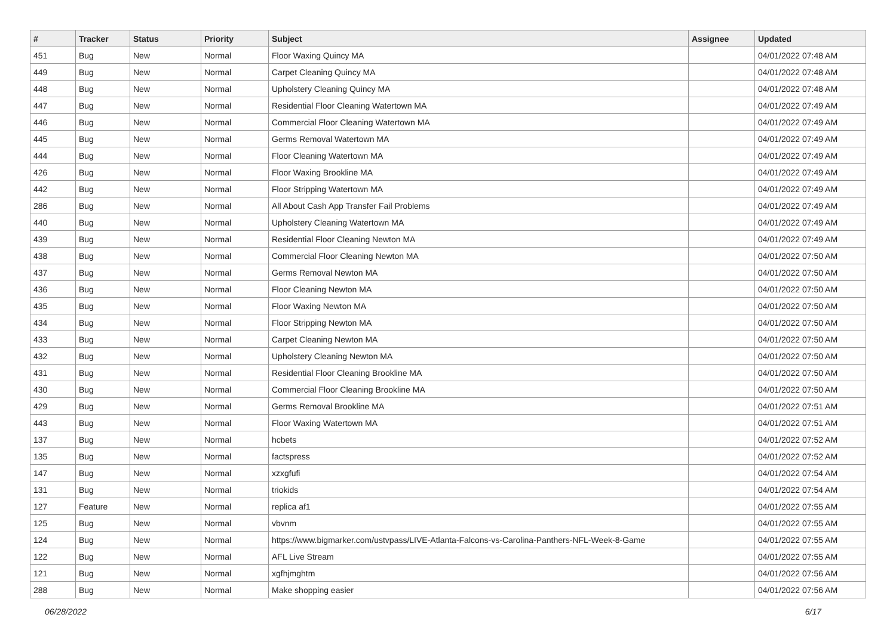| # | Tracker | Status | Priority | Subject | Assignee | Updated |
| --- | --- | --- | --- | --- | --- | --- |
| 451 | Bug | New | Normal | Floor Waxing Quincy MA | | 04/01/2022 07:48 AM |
| 449 | Bug | New | Normal | Carpet Cleaning Quincy MA | | 04/01/2022 07:48 AM |
| 448 | Bug | New | Normal | Upholstery Cleaning Quincy MA | | 04/01/2022 07:48 AM |
| 447 | Bug | New | Normal | Residential Floor Cleaning Watertown MA | | 04/01/2022 07:49 AM |
| 446 | Bug | New | Normal | Commercial Floor Cleaning Watertown MA | | 04/01/2022 07:49 AM |
| 445 | Bug | New | Normal | Germs Removal Watertown MA | | 04/01/2022 07:49 AM |
| 444 | Bug | New | Normal | Floor Cleaning Watertown MA | | 04/01/2022 07:49 AM |
| 426 | Bug | New | Normal | Floor Waxing Brookline MA | | 04/01/2022 07:49 AM |
| 442 | Bug | New | Normal | Floor Stripping Watertown MA | | 04/01/2022 07:49 AM |
| 286 | Bug | New | Normal | All About Cash App Transfer Fail Problems | | 04/01/2022 07:49 AM |
| 440 | Bug | New | Normal | Upholstery Cleaning Watertown MA | | 04/01/2022 07:49 AM |
| 439 | Bug | New | Normal | Residential Floor Cleaning Newton MA | | 04/01/2022 07:49 AM |
| 438 | Bug | New | Normal | Commercial Floor Cleaning Newton MA | | 04/01/2022 07:50 AM |
| 437 | Bug | New | Normal | Germs Removal Newton MA | | 04/01/2022 07:50 AM |
| 436 | Bug | New | Normal | Floor Cleaning Newton MA | | 04/01/2022 07:50 AM |
| 435 | Bug | New | Normal | Floor Waxing Newton MA | | 04/01/2022 07:50 AM |
| 434 | Bug | New | Normal | Floor Stripping Newton MA | | 04/01/2022 07:50 AM |
| 433 | Bug | New | Normal | Carpet Cleaning Newton MA | | 04/01/2022 07:50 AM |
| 432 | Bug | New | Normal | Upholstery Cleaning Newton MA | | 04/01/2022 07:50 AM |
| 431 | Bug | New | Normal | Residential Floor Cleaning Brookline MA | | 04/01/2022 07:50 AM |
| 430 | Bug | New | Normal | Commercial Floor Cleaning Brookline MA | | 04/01/2022 07:50 AM |
| 429 | Bug | New | Normal | Germs Removal Brookline MA | | 04/01/2022 07:51 AM |
| 443 | Bug | New | Normal | Floor Waxing Watertown MA | | 04/01/2022 07:51 AM |
| 137 | Bug | New | Normal | hcbets | | 04/01/2022 07:52 AM |
| 135 | Bug | New | Normal | factspress | | 04/01/2022 07:52 AM |
| 147 | Bug | New | Normal | xzxgfufi | | 04/01/2022 07:54 AM |
| 131 | Bug | New | Normal | triokids | | 04/01/2022 07:54 AM |
| 127 | Feature | New | Normal | replica af1 | | 04/01/2022 07:55 AM |
| 125 | Bug | New | Normal | vbvnm | | 04/01/2022 07:55 AM |
| 124 | Bug | New | Normal | https://www.bigmarker.com/ustvpass/LIVE-Atlanta-Falcons-vs-Carolina-Panthers-NFL-Week-8-Game | | 04/01/2022 07:55 AM |
| 122 | Bug | New | Normal | AFL Live Stream | | 04/01/2022 07:55 AM |
| 121 | Bug | New | Normal | xgfhjmghtm | | 04/01/2022 07:56 AM |
| 288 | Bug | New | Normal | Make shopping easier | | 04/01/2022 07:56 AM |
06/28/2022 6/17